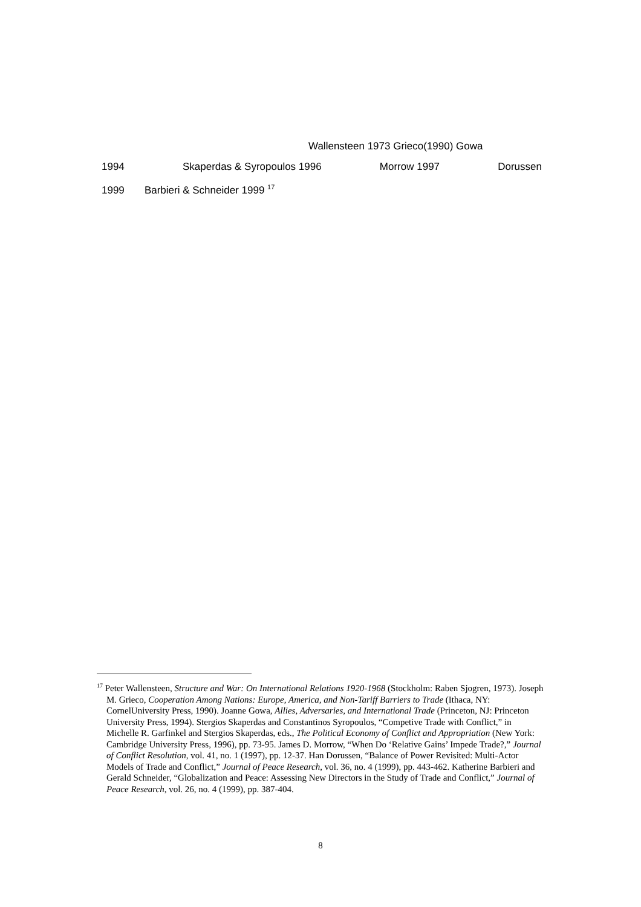Wallensteen 1973 Grieco(1990) Gowa
1994 Skaperdas & Syropoulos 1996 Morrow 1997 Dorussen
1999 Barbieri & Schneider 1999 <sup>17</sup>
<sup>17</sup> Peter Wallensteen, Structure and War: On International Relations 1920-1968 (Stockholm: Raben Sjogren, 1973). Joseph M. Grieco, Cooperation Among Nations: Europe, America, and Non-Tariff Barriers to Trade (Ithaca, NY: CornelUniversity Press, 1990). Joanne Gowa, Allies, Adversaries, and International Trade (Princeton, NJ: Princeton University Press, 1994). Stergios Skaperdas and Constantinos Syropoulos, “Competive Trade with Conflict,” in Michelle R. Garfinkel and Stergios Skaperdas, eds., The Political Economy of Conflict and Appropriation (New York: Cambridge University Press, 1996), pp. 73-95. James D. Morrow, “When Do ‘Relative Gains’ Impede Trade?,” Journal of Conflict Resolution, vol. 41, no. 1 (1997), pp. 12-37. Han Dorussen, “Balance of Power Revisited: Multi-Actor Models of Trade and Conflict,” Journal of Peace Research, vol. 36, no. 4 (1999), pp. 443-462. Katherine Barbieri and Gerald Schneider, “Globalization and Peace: Assessing New Directors in the Study of Trade and Conflict,” Journal of Peace Research, vol. 26, no. 4 (1999), pp. 387-404.
8